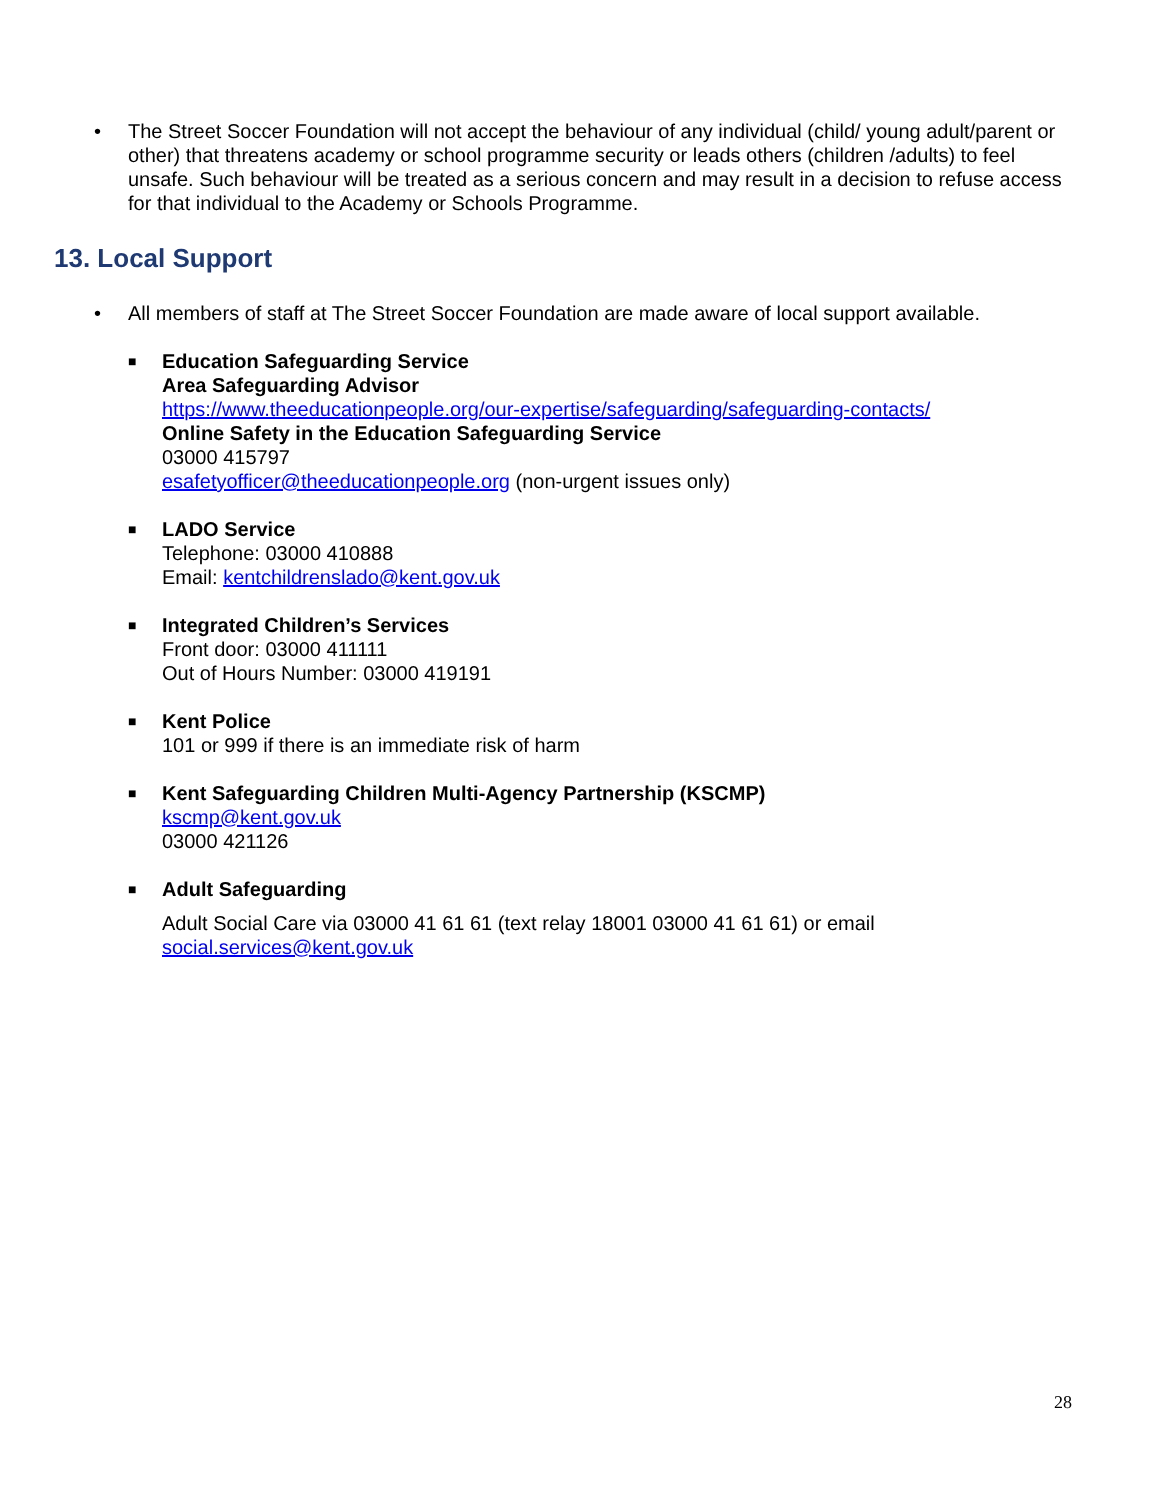• The Street Soccer Foundation will not accept the behaviour of any individual (child/ young adult/parent or other) that threatens academy or school programme security or leads others (children /adults) to feel unsafe. Such behaviour will be treated as a serious concern and may result in a decision to refuse access for that individual to the Academy or Schools Programme.
13. Local Support
• All members of staff at The Street Soccer Foundation are made aware of local support available.
■ Education Safeguarding Service
Area Safeguarding Advisor
https://www.theeducationpeople.org/our-expertise/safeguarding/safeguarding-contacts/
Online Safety in the Education Safeguarding Service
03000 415797
esafetyofficer@theeducationpeople.org (non-urgent issues only)
■ LADO Service
Telephone: 03000 410888
Email: kentchildrenslado@kent.gov.uk
■ Integrated Children’s Services
Front door: 03000 411111
Out of Hours Number: 03000 419191
■ Kent Police
101 or 999 if there is an immediate risk of harm
■ Kent Safeguarding Children Multi-Agency Partnership (KSCMP)
kscmp@kent.gov.uk
03000 421126
■ Adult Safeguarding
Adult Social Care via 03000 41 61 61 (text relay 18001 03000 41 61 61) or email social.services@kent.gov.uk
28